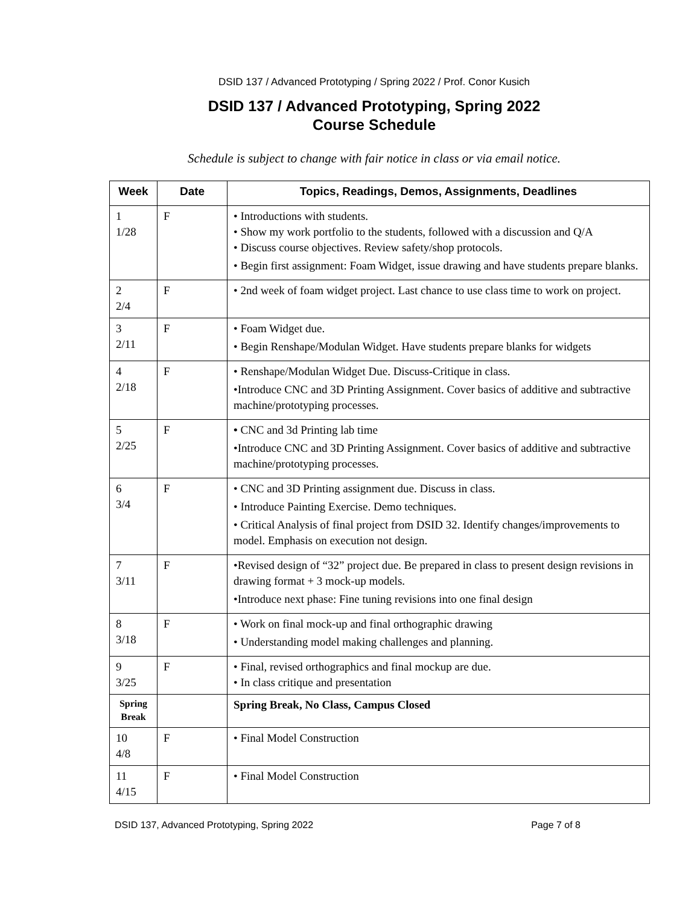DSID 137 / Advanced Prototyping / Spring 2022 / Prof. Conor Kusich
DSID 137 / Advanced Prototyping, Spring 2022
Course Schedule
Schedule is subject to change with fair notice in class or via email notice.
| Week | Date | Topics, Readings, Demos, Assignments, Deadlines |
| --- | --- | --- |
| 1 1/28 | F | • Introductions with students. • Show my work portfolio to the students, followed with a discussion and Q/A • Discuss course objectives. Review safety/shop protocols. • Begin first assignment: Foam Widget, issue drawing and have students prepare blanks. |
| 2 2/4 | F | • 2nd week of foam widget project. Last chance to use class time to work on project. |
| 3 2/11 | F | • Foam Widget due. • Begin Renshape/Modulan Widget. Have students prepare blanks for widgets |
| 4 2/18 | F | • Renshape/Modulan Widget Due. Discuss-Critique in class. •Introduce CNC and 3D Printing Assignment. Cover basics of additive and subtractive machine/prototyping processes. |
| 5 2/25 | F | • CNC and 3d Printing lab time •Introduce CNC and 3D Printing Assignment. Cover basics of additive and subtractive machine/prototyping processes. |
| 6 3/4 | F | • CNC and 3D Printing assignment due. Discuss in class. • Introduce Painting Exercise. Demo techniques. • Critical Analysis of final project from DSID 32. Identify changes/improvements to model. Emphasis on execution not design. |
| 7 3/11 | F | •Revised design of “32” project due. Be prepared in class to present design revisions in drawing format + 3 mock-up models. •Introduce next phase: Fine tuning revisions into one final design |
| 8 3/18 | F | • Work on final mock-up and final orthographic drawing • Understanding model making challenges and planning. |
| 9 3/25 | F | • Final, revised orthographics and final mockup are due. • In class critique and presentation |
| Spring Break | | Spring Break, No Class, Campus Closed |
| 10 4/8 | F | • Final Model Construction |
| 11 4/15 | F | • Final Model Construction |
DSID 137, Advanced Prototyping, Spring 2022 Page 7 of 8